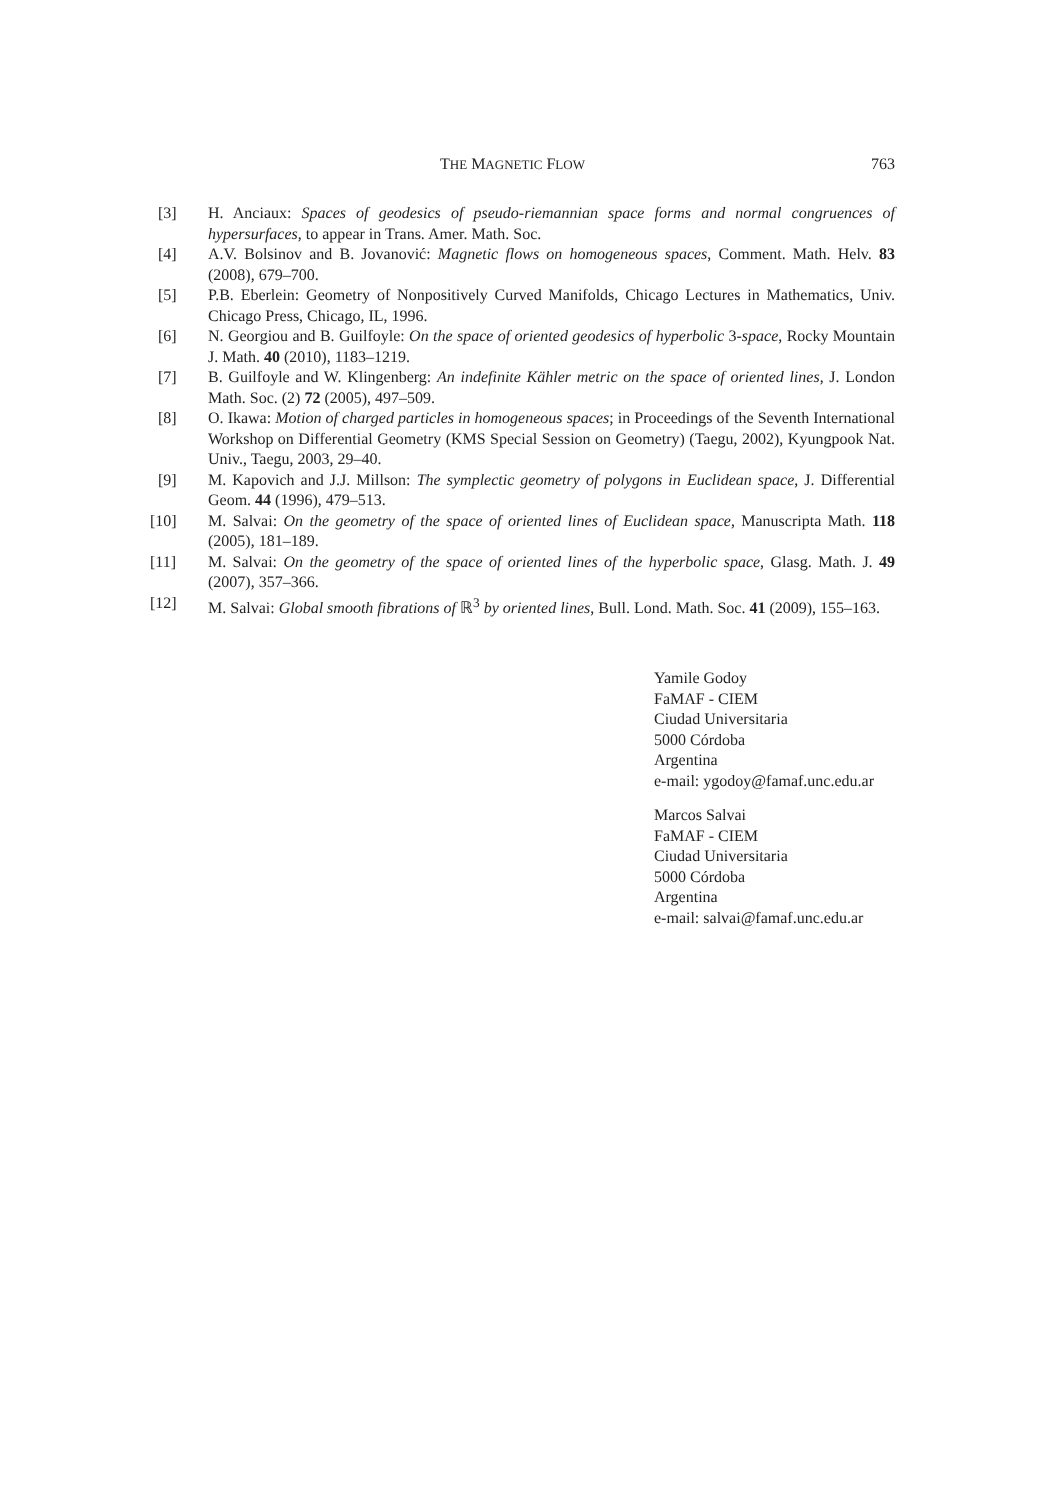THE MAGNETIC FLOW 763
[3] H. Anciaux: Spaces of geodesics of pseudo-riemannian space forms and normal congruences of hypersurfaces, to appear in Trans. Amer. Math. Soc.
[4] A.V. Bolsinov and B. Jovanović: Magnetic flows on homogeneous spaces, Comment. Math. Helv. 83 (2008), 679–700.
[5] P.B. Eberlein: Geometry of Nonpositively Curved Manifolds, Chicago Lectures in Mathematics, Univ. Chicago Press, Chicago, IL, 1996.
[6] N. Georgiou and B. Guilfoyle: On the space of oriented geodesics of hyperbolic 3-space, Rocky Mountain J. Math. 40 (2010), 1183–1219.
[7] B. Guilfoyle and W. Klingenberg: An indefinite Kähler metric on the space of oriented lines, J. London Math. Soc. (2) 72 (2005), 497–509.
[8] O. Ikawa: Motion of charged particles in homogeneous spaces; in Proceedings of the Seventh International Workshop on Differential Geometry (KMS Special Session on Geometry) (Taegu, 2002), Kyungpook Nat. Univ., Taegu, 2003, 29–40.
[9] M. Kapovich and J.J. Millson: The symplectic geometry of polygons in Euclidean space, J. Differential Geom. 44 (1996), 479–513.
[10] M. Salvai: On the geometry of the space of oriented lines of Euclidean space, Manuscripta Math. 118 (2005), 181–189.
[11] M. Salvai: On the geometry of the space of oriented lines of the hyperbolic space, Glasg. Math. J. 49 (2007), 357–366.
[12] M. Salvai: Global smooth fibrations of ℝ<sup>3</sup> by oriented lines, Bull. Lond. Math. Soc. 41 (2009), 155–163.
Yamile Godoy
FaMAF - CIEM
Ciudad Universitaria
5000 Córdoba
Argentina
e-mail: ygodoy@famaf.unc.edu.ar
Marcos Salvai
FaMAF - CIEM
Ciudad Universitaria
5000 Córdoba
Argentina
e-mail: salvai@famaf.unc.edu.ar